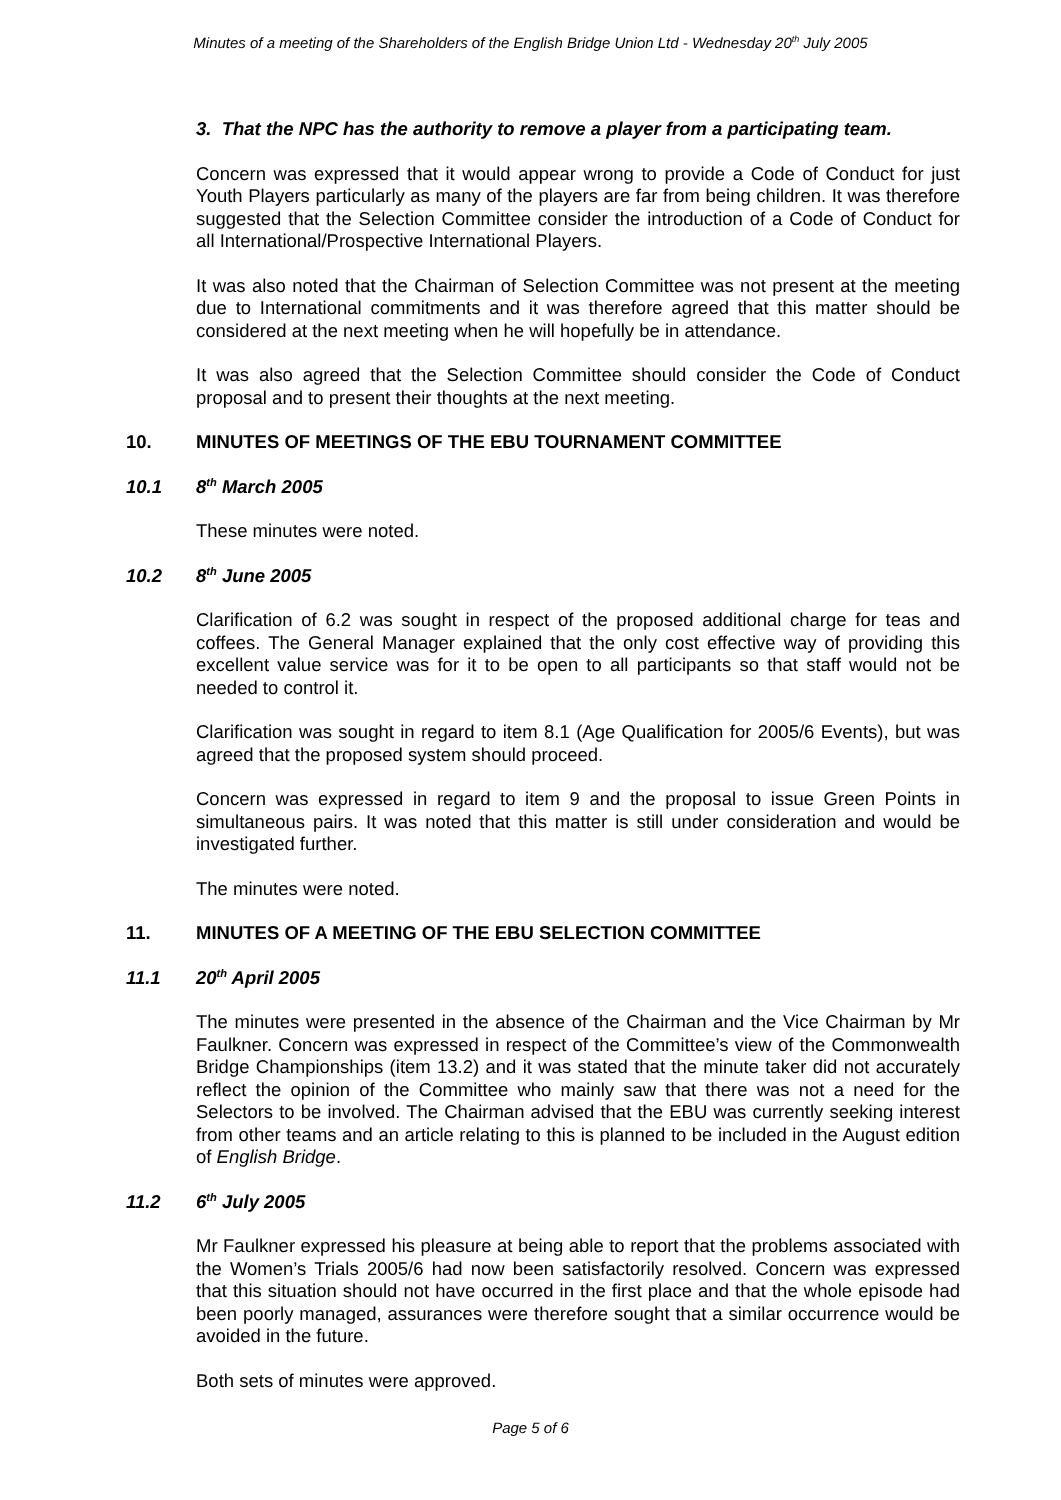Minutes of a meeting of the Shareholders of the English Bridge Union Ltd - Wednesday 20<sup>th</sup> July 2005
3. That the NPC has the authority to remove a player from a participating team.
Concern was expressed that it would appear wrong to provide a Code of Conduct for just Youth Players particularly as many of the players are far from being children. It was therefore suggested that the Selection Committee consider the introduction of a Code of Conduct for all International/Prospective International Players.
It was also noted that the Chairman of Selection Committee was not present at the meeting due to International commitments and it was therefore agreed that this matter should be considered at the next meeting when he will hopefully be in attendance.
It was also agreed that the Selection Committee should consider the Code of Conduct proposal and to present their thoughts at the next meeting.
10. MINUTES OF MEETINGS OF THE EBU TOURNAMENT COMMITTEE
10.1 8<sup>th</sup> March 2005
These minutes were noted.
10.2 8<sup>th</sup> June 2005
Clarification of 6.2 was sought in respect of the proposed additional charge for teas and coffees. The General Manager explained that the only cost effective way of providing this excellent value service was for it to be open to all participants so that staff would not be needed to control it.
Clarification was sought in regard to item 8.1 (Age Qualification for 2005/6 Events), but was agreed that the proposed system should proceed.
Concern was expressed in regard to item 9 and the proposal to issue Green Points in simultaneous pairs. It was noted that this matter is still under consideration and would be investigated further.
The minutes were noted.
11. MINUTES OF A MEETING OF THE EBU SELECTION COMMITTEE
11.1 20<sup>th</sup> April 2005
The minutes were presented in the absence of the Chairman and the Vice Chairman by Mr Faulkner. Concern was expressed in respect of the Committee’s view of the Commonwealth Bridge Championships (item 13.2) and it was stated that the minute taker did not accurately reflect the opinion of the Committee who mainly saw that there was not a need for the Selectors to be involved. The Chairman advised that the EBU was currently seeking interest from other teams and an article relating to this is planned to be included in the August edition of English Bridge.
11.2 6<sup>th</sup> July 2005
Mr Faulkner expressed his pleasure at being able to report that the problems associated with the Women’s Trials 2005/6 had now been satisfactorily resolved. Concern was expressed that this situation should not have occurred in the first place and that the whole episode had been poorly managed, assurances were therefore sought that a similar occurrence would be avoided in the future.
Both sets of minutes were approved.
Page 5 of 6